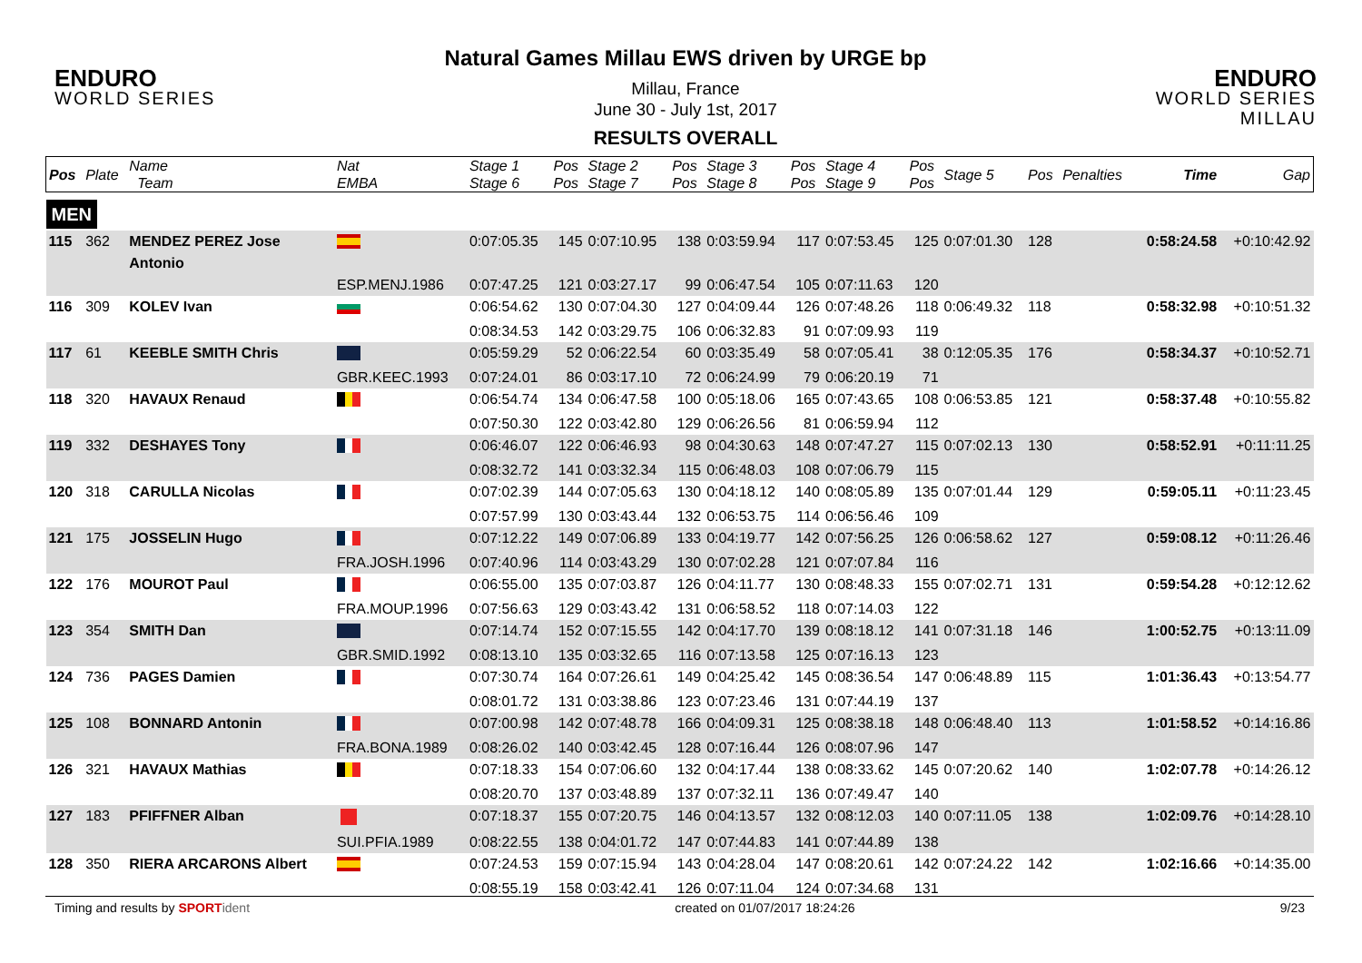ENDURO
WORLD SERIES
Natural Games Millau EWS driven by URGE bp
Millau, France
June 30 - July 1st, 2017
RESULTS OVERALL
ENDURO
WORLD SERIES MILLAU
| Pos | Plate | Name Team | Nat EMBA | Stage 1 Stage 6 | Pos Pos | Stage 2 Stage 7 | Pos Pos | Stage 3 Stage 8 | Pos Pos | Stage 4 Stage 9 | Pos Pos | Stage 5 | Pos | Penalties | Time | Gap |
| --- | --- | --- | --- | --- | --- | --- | --- | --- | --- | --- | --- | --- | --- | --- | --- | --- |
| MEN | | | | | | | | | | | | | | | | |
| 115 | 362 | MENDEZ PEREZ Jose Antonio | | 0:07:05.35 | 145 | 0:07:10.95 | 138 | 0:03:59.94 | 117 | 0:07:53.45 | 125 | 0:07:01.30 | 128 | | 0:58:24.58 | +0:10:42.92 |
| | | | ESP.MENJ.1986 | 0:07:47.25 | 121 | 0:03:27.17 | 99 | 0:06:47.54 | 105 | 0:07:11.63 | 120 | | | | | |
| 116 | 309 | KOLEV Ivan | | 0:06:54.62 | 130 | 0:07:04.30 | 127 | 0:04:09.44 | 126 | 0:07:48.26 | 118 | 0:06:49.32 | 118 | | 0:58:32.98 | +0:10:51.32 |
| | | | | 0:08:34.53 | 142 | 0:03:29.75 | 106 | 0:06:32.83 | 91 | 0:07:09.93 | 119 | | | | | |
| 117 | 61 | KEEBLE SMITH Chris | | 0:05:59.29 | 52 | 0:06:22.54 | 60 | 0:03:35.49 | 58 | 0:07:05.41 | 38 | 0:12:05.35 | 176 | | 0:58:34.37 | +0:10:52.71 |
| | | | GBR.KEEC.1993 | 0:07:24.01 | 86 | 0:03:17.10 | 72 | 0:06:24.99 | 79 | 0:06:20.19 | 71 | | | | | |
| 118 | 320 | HAVAUX Renaud | | 0:06:54.74 | 134 | 0:06:47.58 | 100 | 0:05:18.06 | 165 | 0:07:43.65 | 108 | 0:06:53.85 | 121 | | 0:58:37.48 | +0:10:55.82 |
| | | | | 0:07:50.30 | 122 | 0:03:42.80 | 129 | 0:06:26.56 | 81 | 0:06:59.94 | 112 | | | | | |
| 119 | 332 | DESHAYES Tony | | 0:06:46.07 | 122 | 0:06:46.93 | 98 | 0:04:30.63 | 148 | 0:07:47.27 | 115 | 0:07:02.13 | 130 | | 0:58:52.91 | +0:11:11.25 |
| | | | | 0:08:32.72 | 141 | 0:03:32.34 | 115 | 0:06:48.03 | 108 | 0:07:06.79 | 115 | | | | | |
| 120 | 318 | CARULLA Nicolas | | 0:07:02.39 | 144 | 0:07:05.63 | 130 | 0:04:18.12 | 140 | 0:08:05.89 | 135 | 0:07:01.44 | 129 | | 0:59:05.11 | +0:11:23.45 |
| | | | | 0:07:57.99 | 130 | 0:03:43.44 | 132 | 0:06:53.75 | 114 | 0:06:56.46 | 109 | | | | | |
| 121 | 175 | JOSSELIN Hugo | | 0:07:12.22 | 149 | 0:07:06.89 | 133 | 0:04:19.77 | 142 | 0:07:56.25 | 126 | 0:06:58.62 | 127 | | 0:59:08.12 | +0:11:26.46 |
| | | | FRA.JOSH.1996 | 0:07:40.96 | 114 | 0:03:43.29 | 130 | 0:07:02.28 | 121 | 0:07:07.84 | 116 | | | | | |
| 122 | 176 | MOUROT Paul | | 0:06:55.00 | 135 | 0:07:03.87 | 126 | 0:04:11.77 | 130 | 0:08:48.33 | 155 | 0:07:02.71 | 131 | | 0:59:54.28 | +0:12:12.62 |
| | | | FRA.MOUP.1996 | 0:07:56.63 | 129 | 0:03:43.42 | 131 | 0:06:58.52 | 118 | 0:07:14.03 | 122 | | | | | |
| 123 | 354 | SMITH Dan | | 0:07:14.74 | 152 | 0:07:15.55 | 142 | 0:04:17.70 | 139 | 0:08:18.12 | 141 | 0:07:31.18 | 146 | | 1:00:52.75 | +0:13:11.09 |
| | | | GBR.SMID.1992 | 0:08:13.10 | 135 | 0:03:32.65 | 116 | 0:07:13.58 | 125 | 0:07:16.13 | 123 | | | | | |
| 124 | 736 | PAGES Damien | | 0:07:30.74 | 164 | 0:07:26.61 | 149 | 0:04:25.42 | 145 | 0:08:36.54 | 147 | 0:06:48.89 | 115 | | 1:01:36.43 | +0:13:54.77 |
| | | | | 0:08:01.72 | 131 | 0:03:38.86 | 123 | 0:07:23.46 | 131 | 0:07:44.19 | 137 | | | | | |
| 125 | 108 | BONNARD Antonin | | 0:07:00.98 | 142 | 0:07:48.78 | 166 | 0:04:09.31 | 125 | 0:08:38.18 | 148 | 0:06:48.40 | 113 | | 1:01:58.52 | +0:14:16.86 |
| | | | FRA.BONA.1989 | 0:08:26.02 | 140 | 0:03:42.45 | 128 | 0:07:16.44 | 126 | 0:08:07.96 | 147 | | | | | |
| 126 | 321 | HAVAUX Mathias | | 0:07:18.33 | 154 | 0:07:06.60 | 132 | 0:04:17.44 | 138 | 0:08:33.62 | 145 | 0:07:20.62 | 140 | | 1:02:07.78 | +0:14:26.12 |
| | | | | 0:08:20.70 | 137 | 0:03:48.89 | 137 | 0:07:32.11 | 136 | 0:07:49.47 | 140 | | | | | |
| 127 | 183 | PFIFFNER Alban | | 0:07:18.37 | 155 | 0:07:20.75 | 146 | 0:04:13.57 | 132 | 0:08:12.03 | 140 | 0:07:11.05 | 138 | | 1:02:09.76 | +0:14:28.10 |
| | | | SUI.PFIA.1989 | 0:08:22.55 | 138 | 0:04:01.72 | 147 | 0:07:44.83 | 141 | 0:07:44.89 | 138 | | | | | |
| 128 | 350 | RIERA ARCARONS Albert | | 0:07:24.53 | 159 | 0:07:15.94 | 143 | 0:04:28.04 | 147 | 0:08:20.61 | 142 | 0:07:24.22 | 142 | | 1:02:16.66 | +0:14:35.00 |
| | | | | 0:08:55.19 | 158 | 0:03:42.41 | 126 | 0:07:11.04 | 124 | 0:07:34.68 | 131 | | | | | |
Timing and results by SPORT ident created on 01/07/2017 18:24:26 9/23